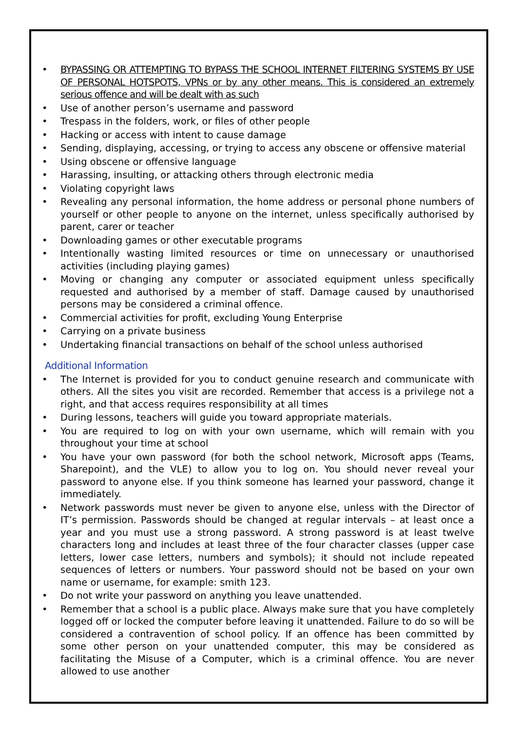• BYPASSING OR ATTEMPTING TO BYPASS THE SCHOOL INTERNET FILTERING SYSTEMS BY USE OF PERSONAL HOTSPOTS, VPNs or by any other means. This is considered an extremely serious offence and will be dealt with as such
• Use of another person’s username and password
• Trespass in the folders, work, or files of other people
• Hacking or access with intent to cause damage
• Sending, displaying, accessing, or trying to access any obscene or offensive material
• Using obscene or offensive language
• Harassing, insulting, or attacking others through electronic media
• Violating copyright laws
• Revealing any personal information, the home address or personal phone numbers of yourself or other people to anyone on the internet, unless specifically authorised by parent, carer or teacher
• Downloading games or other executable programs
• Intentionally wasting limited resources or time on unnecessary or unauthorised activities (including playing games)
• Moving or changing any computer or associated equipment unless specifically requested and authorised by a member of staff. Damage caused by unauthorised persons may be considered a criminal offence.
• Commercial activities for profit, excluding Young Enterprise
• Carrying on a private business
• Undertaking financial transactions on behalf of the school unless authorised
Additional Information
• The Internet is provided for you to conduct genuine research and communicate with others. All the sites you visit are recorded. Remember that access is a privilege not a right, and that access requires responsibility at all times
• During lessons, teachers will guide you toward appropriate materials.
• You are required to log on with your own username, which will remain with you throughout your time at school
• You have your own password (for both the school network, Microsoft apps (Teams, Sharepoint), and the VLE) to allow you to log on. You should never reveal your password to anyone else. If you think someone has learned your password, change it immediately.
• Network passwords must never be given to anyone else, unless with the Director of IT’s permission. Passwords should be changed at regular intervals – at least once a year and you must use a strong password. A strong password is at least twelve characters long and includes at least three of the four character classes (upper case letters, lower case letters, numbers and symbols); it should not include repeated sequences of letters or numbers. Your password should not be based on your own name or username, for example: smith 123.
• Do not write your password on anything you leave unattended.
• Remember that a school is a public place. Always make sure that you have completely logged off or locked the computer before leaving it unattended. Failure to do so will be considered a contravention of school policy. If an offence has been committed by some other person on your unattended computer, this may be considered as facilitating the Misuse of a Computer, which is a criminal offence. You are never allowed to use another